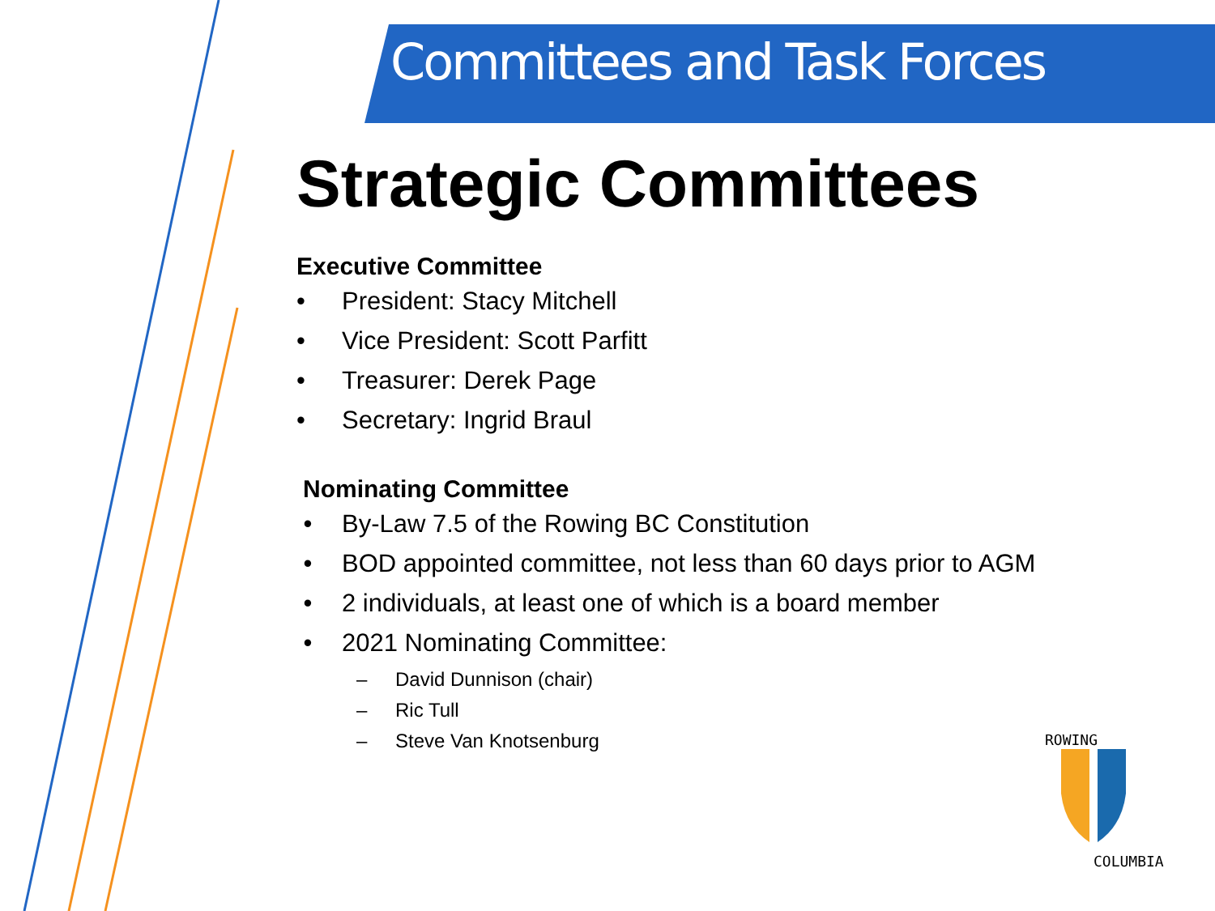ROWING
COLUMBIA
Committees and Task Forces
Strategic Committees
Executive Committee
• President: Stacy Mitchell
• Vice President: Scott Parfitt
• Treasurer: Derek Page
• Secretary: Ingrid Braul
Nominating Committee
• By-Law 7.5 of the Rowing BC Constitution
• BOD appointed committee, not less than 60 days prior to AGM
• 2 individuals, at least one of which is a board member
• 2021 Nominating Committee:
– David Dunnison (chair)
– Ric Tull
– Steve Van Knotsenburg